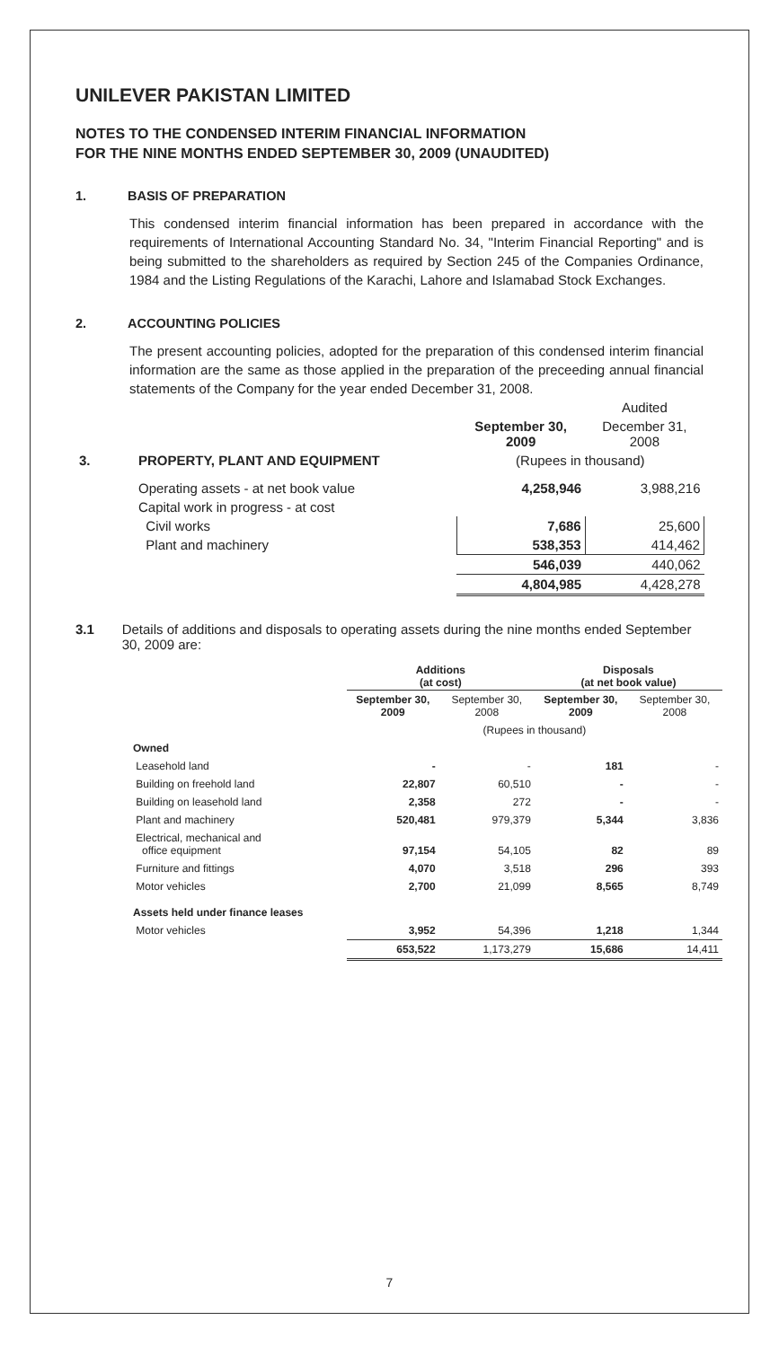UNILEVER PAKISTAN LIMITED
NOTES TO THE CONDENSED INTERIM FINANCIAL INFORMATION
FOR THE NINE MONTHS ENDED SEPTEMBER 30, 2009 (UNAUDITED)
1. BASIS OF PREPARATION
This condensed interim financial information has been prepared in accordance with the requirements of International Accounting Standard No. 34, "Interim Financial Reporting" and is being submitted to the shareholders as required by Section 245 of the Companies Ordinance, 1984 and the Listing Regulations of the Karachi, Lahore and Islamabad Stock Exchanges.
2. ACCOUNTING POLICIES
The present accounting policies, adopted for the preparation of this condensed interim financial information are the same as those applied in the preparation of the preceeding annual financial statements of the Company for the year ended December 31, 2008.
| | | | Audited |
| | | September 30, 2009 | December 31, 2008 |
| 3. | PROPERTY, PLANT AND EQUIPMENT | (Rupees in thousand) | |
| | Operating assets - at net book value | 4,258,946 | 3,988,216 |
| | Capital work in progress - at cost | | |
| | Civil works | 7,686 | 25,600 |
| | Plant and machinery | 538,353 | 414,462 |
| | | 546,039 | 440,062 |
| | | 4,804,985 | 4,428,278 |
3.1 Details of additions and disposals to operating assets during the nine months ended September 30, 2009 are:
| | Additions (at cost) | | Disposals (at net book value) | |
| | September 30, 2009 | September 30, 2008 | September 30, 2009 | September 30, 2008 |
| | (Rupees in thousand) | | | |
| Owned | | | | |
| Leasehold land | - | - | 181 | - |
| Building on freehold land | 22,807 | 60,510 | - | - |
| Building on leasehold land | 2,358 | 272 | - | - |
| Plant and machinery | 520,481 | 979,379 | 5,344 | 3,836 |
| Electrical, mechanical and office equipment | 97,154 | 54,105 | 82 | 89 |
| Furniture and fittings | 4,070 | 3,518 | 296 | 393 |
| Motor vehicles | 2,700 | 21,099 | 8,565 | 8,749 |
| Assets held under finance leases | | | | |
| Motor vehicles | 3,952 | 54,396 | 1,218 | 1,344 |
| | 653,522 | 1,173,279 | 15,686 | 14,411 |
7